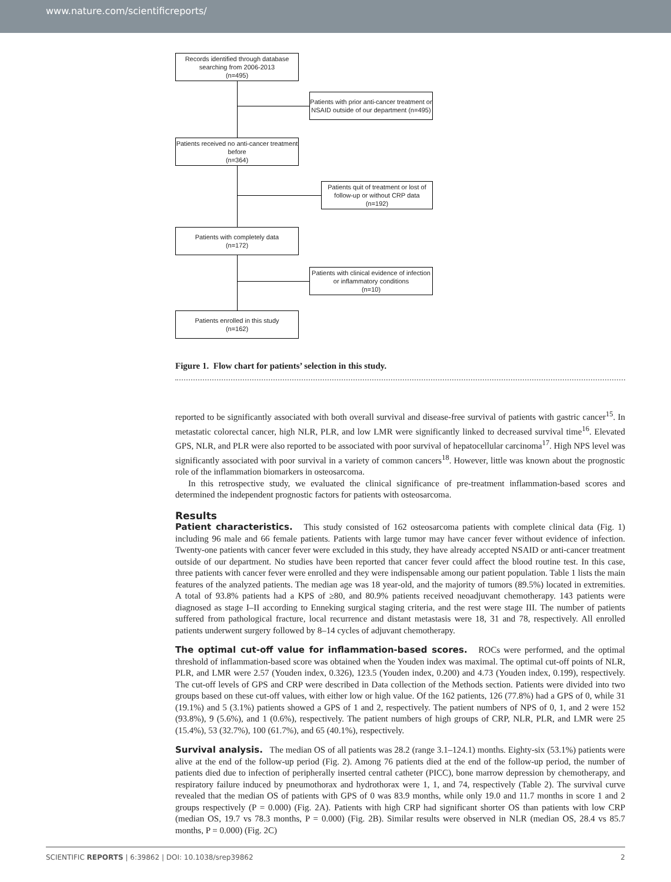www.nature.com/scientificreports/
Records identified through database searching from 2006-2013
(n=495)
Patients with prior anti-cancer treatment or NSAID outside of our department (n=495)
Patients received no anti-cancer treatment before
(n=364)
Patients quit of treatment or lost of follow-up or without CRP data
(n=192)
Patients with completely data
(n=172)
Patients with clinical evidence of infection or inflammatory conditions
(n=10)
Patients enrolled in this study
(n=162)
Figure 1. Flow chart for patients’ selection in this study.
reported to be significantly associated with both overall survival and disease-free survival of patients with gastric cancer<sup>15</sup>. In metastatic colorectal cancer, high NLR, PLR, and low LMR were significantly linked to decreased survival time<sup>16</sup>. Elevated GPS, NLR, and PLR were also reported to be associated with poor survival of hepatocellular carcinoma<sup>17</sup>. High NPS level was significantly associated with poor survival in a variety of common cancers<sup>18</sup>. However, little was known about the prognostic role of the inflammation biomarkers in osteosarcoma.
In this retrospective study, we evaluated the clinical significance of pre-treatment inflammation-based scores and determined the independent prognostic factors for patients with osteosarcoma.
Results
Patient characteristics. This study consisted of 162 osteosarcoma patients with complete clinical data (Fig. 1) including 96 male and 66 female patients. Patients with large tumor may have cancer fever without evidence of infection. Twenty-one patients with cancer fever were excluded in this study, they have already accepted NSAID or anti-cancer treatment outside of our department. No studies have been reported that cancer fever could affect the blood routine test. In this case, three patients with cancer fever were enrolled and they were indispensable among our patient population. Table 1 lists the main features of the analyzed patients. The median age was 18 year-old, and the majority of tumors (89.5%) located in extremities. A total of 93.8% patients had a KPS of ≥80, and 80.9% patients received neoadjuvant chemotherapy. 143 patients were diagnosed as stage I–II according to Enneking surgical staging criteria, and the rest were stage III. The number of patients suffered from pathological fracture, local recurrence and distant metastasis were 18, 31 and 78, respectively. All enrolled patients underwent surgery followed by 8–14 cycles of adjuvant chemotherapy.
The optimal cut-off value for inflammation-based scores. ROCs were performed, and the optimal threshold of inflammation-based score was obtained when the Youden index was maximal. The optimal cut-off points of NLR, PLR, and LMR were 2.57 (Youden index, 0.326), 123.5 (Youden index, 0.200) and 4.73 (Youden index, 0.199), respectively. The cut-off levels of GPS and CRP were described in Data collection of the Methods section. Patients were divided into two groups based on these cut-off values, with either low or high value. Of the 162 patients, 126 (77.8%) had a GPS of 0, while 31 (19.1%) and 5 (3.1%) patients showed a GPS of 1 and 2, respectively. The patient numbers of NPS of 0, 1, and 2 were 152 (93.8%), 9 (5.6%), and 1 (0.6%), respectively. The patient numbers of high groups of CRP, NLR, PLR, and LMR were 25 (15.4%), 53 (32.7%), 100 (61.7%), and 65 (40.1%), respectively.
Survival analysis. The median OS of all patients was 28.2 (range 3.1–124.1) months. Eighty-six (53.1%) patients were alive at the end of the follow-up period (Fig. 2). Among 76 patients died at the end of the follow-up period, the number of patients died due to infection of peripherally inserted central catheter (PICC), bone marrow depression by chemotherapy, and respiratory failure induced by pneumothorax and hydrothorax were 1, 1, and 74, respectively (Table 2). The survival curve revealed that the median OS of patients with GPS of 0 was 83.9 months, while only 19.0 and 11.7 months in score 1 and 2 groups respectively (P = 0.000) (Fig. 2A). Patients with high CRP had significant shorter OS than patients with low CRP (median OS, 19.7 vs 78.3 months, P = 0.000) (Fig. 2B). Similar results were observed in NLR (median OS, 28.4 vs 85.7 months, P = 0.000) (Fig. 2C)
SCIENTIFIC REPORTS | 6:39862 | DOI: 10.1038/srep39862 2